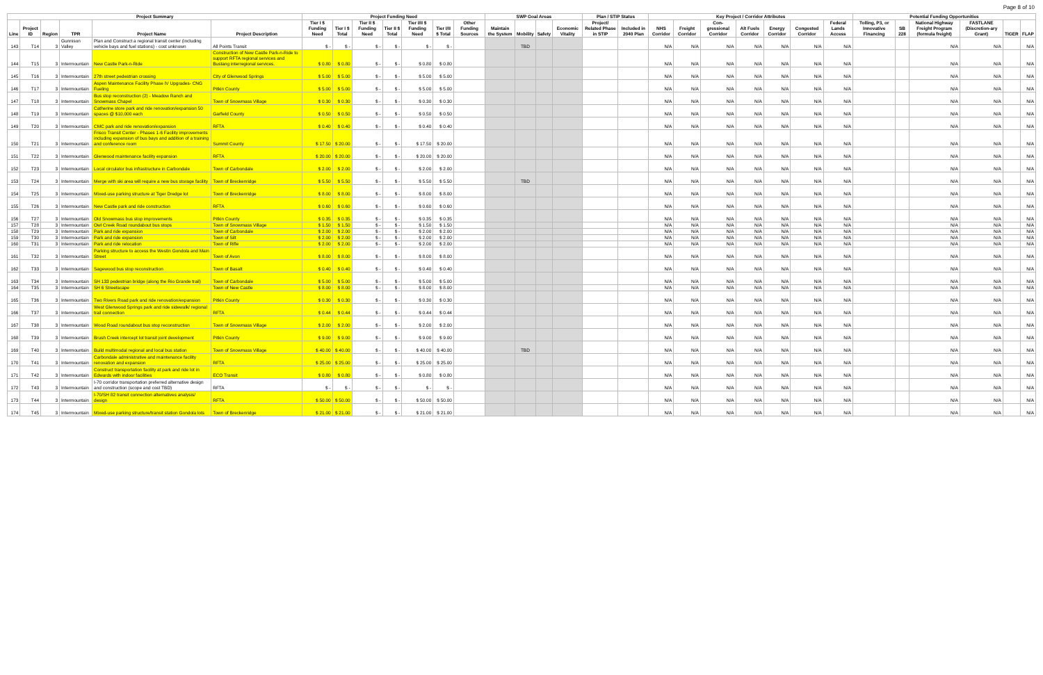Page 8 of 10
| Project Summary | | | | | | Project Funding Need | | | | | | | SWP Goal Areas | | | | Plan / STIP Status | | Key Project / Corridor Attributes | | | | | | | Potential Funding Opportunities | | | | | |
| --- | --- | --- | --- | --- | --- | --- | --- | --- | --- | --- | --- | --- | --- | --- | --- | --- | --- | --- | --- | --- | --- | --- | --- | --- | --- | --- | --- | --- | --- | --- | --- |
| Line | Project ID | Region | TPR | Project Name | Project Description | Tier I $ Funding Need | Tier I $ Total | Tier II $ Funding Need | Tier II $ Total | Tier I/II $ Funding Need | Tier I/II $ Total | Other Funding Sources | Maintain the System | Mobility | Safety | Economic Vitality | Project/ Related Phase in STIP | Included in 2040 Plan | NHS Corridor | Freight Corridor | Con-gressional Corridor | Alt Fuels Corridor | Energy Corridor | Congested Corridor | Federal Lands Access | Tolling, P3, or Innovative Financing | SB 228 | National Highway Freight Program (formula freight) | FASTLANE (Discretion-ary Grant) | TIGER | FLAP |
| 143 | T14 | 3 | Gunnison Valley | Plan and Construct a regional transit center (including vehicle bays and fuel stations) - cost unknown | All Points Transit | $ - | $ - | $ - | $ - | $ - | $ - | | | TBD | | | | | N/A | N/A | N/A | N/A | N/A | N/A | N/A | | | N/A | N/A | | N/A |
| 144 | T15 | 3 | Intermountain | New Castle Park-n-Ride | Construction of New Castle Park-n-Ride to support RFTA regional services and Bustang interregional services. | $ 0.80 | $ 0.80 | $ - | $ - | $ 0.80 | $ 0.80 | | | | | | | | N/A | N/A | N/A | N/A | N/A | N/A | N/A | | | N/A | N/A | | N/A |
| 145 | T16 | 3 | Intermountain | 27th street pedestrian crossing | City of Glenwood Springs | $ 5.00 | $ 5.00 | $ - | $ - | $ 5.00 | $ 5.00 | | | | | | | | N/A | N/A | N/A | N/A | N/A | N/A | N/A | | | N/A | N/A | | N/A |
| 146 | T17 | 3 | Intermountain | Aspen Maintenance Facility Phase IV Upgrades- CNG Fueling | Pitkin County | $ 5.00 | $ 5.00 | $ - | $ - | $ 5.00 | $ 5.00 | | | | | | | | N/A | N/A | N/A | N/A | N/A | N/A | N/A | | | N/A | N/A | | N/A |
| 147 | T18 | 3 | Intermountain | Bus stop reconstruction (2) - Meadow Ranch and Snowmass Chapel | Town of Snowmass Village | $ 0.30 | $ 0.30 | $ - | $ - | $ 0.30 | $ 0.30 | | | | | | | | N/A | N/A | N/A | N/A | N/A | N/A | N/A | | | N/A | N/A | | N/A |
| 148 | T19 | 3 | Intermountain | Catherine store park and ride renovation/expansion 50 spaces @ $10,000 each | Garfield County | $ 0.50 | $ 0.50 | $ - | $ - | $ 0.50 | $ 0.50 | | | | | | | | N/A | N/A | N/A | N/A | N/A | N/A | N/A | | | N/A | N/A | | N/A |
| 149 | T20 | 3 | Intermountain | CMC park and ride renovation/expansion | RFTA | $ 0.40 | $ 0.40 | $ - | $ - | $ 0.40 | $ 0.40 | | | | | | | | N/A | N/A | N/A | N/A | N/A | N/A | N/A | | | N/A | N/A | | N/A |
| 150 | T21 | 3 | Intermountain | Frisco Transit Center - Phases 1-6 Facility improvements including expansion of bus bays and addition of a training and conference room | Summit County | $ 17.50 | $ 20.00 | $ - | $ - | $ 17.50 | $ 20.00 | | | | | | | | N/A | N/A | N/A | N/A | N/A | N/A | N/A | | | N/A | N/A | | N/A |
| 151 | T22 | 3 | Intermountain | Glenwood maintenance facility expansion | RFTA | $ 20.00 | $ 20.00 | $ - | $ - | $ 20.00 | $ 20.00 | | | | | | | | N/A | N/A | N/A | N/A | N/A | N/A | N/A | | | N/A | N/A | | N/A |
| 152 | T23 | 3 | Intermountain | Local circulator bus infrastructure in Carbondale | Town of Carbondale | $ 2.00 | $ 2.00 | $ - | $ - | $ 2.00 | $ 2.00 | | | | | | | | N/A | N/A | N/A | N/A | N/A | N/A | N/A | | | N/A | N/A | | N/A |
| 153 | T24 | 3 | Intermountain | Merge with ski area will require a new bus storage facility | Town of Breckenridge | $ 5.50 | $ 5.50 | $ - | $ - | $ 5.50 | $ 5.50 | | | TBD | | | | | N/A | N/A | N/A | N/A | N/A | N/A | N/A | | | N/A | N/A | | N/A |
| 154 | T25 | 3 | Intermountain | Mixed-use parking structure at Tiger Dredge lot | Town of Breckenridge | $ 8.00 | $ 8.00 | $ - | $ - | $ 8.00 | $ 8.00 | | | | | | | | N/A | N/A | N/A | N/A | N/A | N/A | N/A | | | N/A | N/A | | N/A |
| 155 | T26 | 3 | Intermountain | New Castle park and ride construction | RFTA | $ 0.60 | $ 0.60 | $ - | $ - | $ 0.60 | $ 0.60 | | | | | | | | N/A | N/A | N/A | N/A | N/A | N/A | N/A | | | N/A | N/A | | N/A |
| 156 | T27 | 3 | Intermountain | Old Snowmass bus stop improvements | Pitkin County | $ 0.35 | $ 0.35 | $ - | $ - | $ 0.35 | $ 0.35 | | | | | | | | N/A | N/A | N/A | N/A | N/A | N/A | N/A | | | N/A | N/A | | N/A |
| 157 | T28 | 3 | Intermountain | Owl Creek Road roundabout bus stops | Town of Snowmass Village | $ 1.50 | $ 1.50 | $ - | $ - | $ 1.50 | $ 1.50 | | | | | | | | N/A | N/A | N/A | N/A | N/A | N/A | N/A | | | N/A | N/A | | N/A |
| 158 | T29 | 3 | Intermountain | Park and ride expansion | Town of Carbondale | $ 2.00 | $ 2.00 | $ - | $ - | $ 2.00 | $ 2.00 | | | | | | | | N/A | N/A | N/A | N/A | N/A | N/A | N/A | | | N/A | N/A | | N/A |
| 159 | T30 | 3 | Intermountain | Park and ride expansion | Town of Silt | $ 2.00 | $ 2.00 | $ - | $ - | $ 2.00 | $ 2.00 | | | | | | | | N/A | N/A | N/A | N/A | N/A | N/A | N/A | | | N/A | N/A | | N/A |
| 160 | T31 | 3 | Intermountain | Park and ride relocation | Town of Rifle | $ 2.00 | $ 2.00 | $ - | $ - | $ 2.00 | $ 2.00 | | | | | | | | N/A | N/A | N/A | N/A | N/A | N/A | N/A | | | N/A | N/A | | N/A |
| 161 | T32 | 3 | Intermountain | Parking structure to access the Westin Gondola and Main Street | Town of Avon | $ 8.00 | $ 8.00 | $ - | $ - | $ 8.00 | $ 8.00 | | | | | | | | N/A | N/A | N/A | N/A | N/A | N/A | N/A | | | N/A | N/A | | N/A |
| 162 | T33 | 3 | Intermountain | Sagewood bus stop reconstruction | Town of Basalt | $ 0.40 | $ 0.40 | $ - | $ - | $ 0.40 | $ 0.40 | | | | | | | | N/A | N/A | N/A | N/A | N/A | N/A | N/A | | | N/A | N/A | | N/A |
| 163 | T34 | 3 | Intermountain | SH 133 pedestrian bridge (along the Rio Grande trail) | Town of Carbondale | $ 5.00 | $ 5.00 | $ - | $ - | $ 5.00 | $ 5.00 | | | | | | | | N/A | N/A | N/A | N/A | N/A | N/A | N/A | | | N/A | N/A | | N/A |
| 164 | T35 | 3 | Intermountain | SH 6 Streetscape | Town of New Castle | $ 8.00 | $ 8.00 | $ - | $ - | $ 8.00 | $ 8.00 | | | | | | | | N/A | N/A | N/A | N/A | N/A | N/A | N/A | | | N/A | N/A | | N/A |
| 165 | T36 | 3 | Intermountain | Two Rivers Road park and ride renovation/expansion | Pitkin County | $ 0.30 | $ 0.30 | $ - | $ - | $ 0.30 | $ 0.30 | | | | | | | | N/A | N/A | N/A | N/A | N/A | N/A | N/A | | | N/A | N/A | | N/A |
| 166 | T37 | 3 | Intermountain | West Glenwood Springs park and ride sidewalk/ regional trail connection | RFTA | $ 0.44 | $ 0.44 | $ - | $ - | $ 0.44 | $ 0.44 | | | | | | | | N/A | N/A | N/A | N/A | N/A | N/A | N/A | | | N/A | N/A | | N/A |
| 167 | T38 | 3 | Intermountain | Wood Road roundabout bus stop reconstruction | Town of Snowmass Village | $ 2.00 | $ 2.00 | $ - | $ - | $ 2.00 | $ 2.00 | | | | | | | | N/A | N/A | N/A | N/A | N/A | N/A | N/A | | | N/A | N/A | | N/A |
| 168 | T39 | 3 | Intermountain | Brush Creek intercept lot transit joint development | Pitkin County | $ 9.00 | $ 9.00 | $ - | $ - | $ 9.00 | $ 9.00 | | | | | | | | N/A | N/A | N/A | N/A | N/A | N/A | N/A | | | N/A | N/A | | N/A |
| 169 | T40 | 3 | Intermountain | Build multimodal regional and local bus station | Town of Snowmass Village | $ 40.00 | $ 40.00 | $ - | $ - | $ 40.00 | $ 40.00 | | | TBD | | | | | N/A | N/A | N/A | N/A | N/A | N/A | N/A | | | N/A | N/A | | N/A |
| 170 | T41 | 3 | Intermountain | Carbondale administrative and maintenance facility renovation and expansion | RFTA | $ 25.00 | $ 25.00 | $ - | $ - | $ 25.00 | $ 25.00 | | | | | | | | N/A | N/A | N/A | N/A | N/A | N/A | N/A | | | N/A | N/A | | N/A |
| 171 | T42 | 3 | Intermountain | Construct transportation facility at park and ride lot in Edwards with indoor facilities | ECO Transit | $ 0.80 | $ 0.80 | $ - | $ - | $ 0.80 | $ 0.80 | | | | | | | | N/A | N/A | N/A | N/A | N/A | N/A | N/A | | | N/A | N/A | | N/A |
| 172 | T43 | 3 | Intermountain | I-70 corridor transportation preferred alternative design and construction (scope and cost TBD) | RFTA | $ - | $ - | $ - | $ - | $ - | $ - | | | | | | | | N/A | N/A | N/A | N/A | N/A | N/A | N/A | | | N/A | N/A | | N/A |
| 173 | T44 | 3 | Intermountain | I-70/SH 82 transit connection alternatives analysis/ design | RFTA | $ 50.00 | $ 50.00 | $ - | $ - | $ 50.00 | $ 50.00 | | | | | | | | N/A | N/A | N/A | N/A | N/A | N/A | N/A | | | N/A | N/A | | N/A |
| 174 | T45 | 3 | Intermountain | Mixed-use parking structure/transit station Gondola lots | Town of Breckenridge | $ 21.00 | $ 21.00 | $ - | $ - | $ 21.00 | $ 21.00 | | | | | | | | N/A | N/A | N/A | N/A | N/A | N/A | N/A | | | N/A | N/A | | N/A |